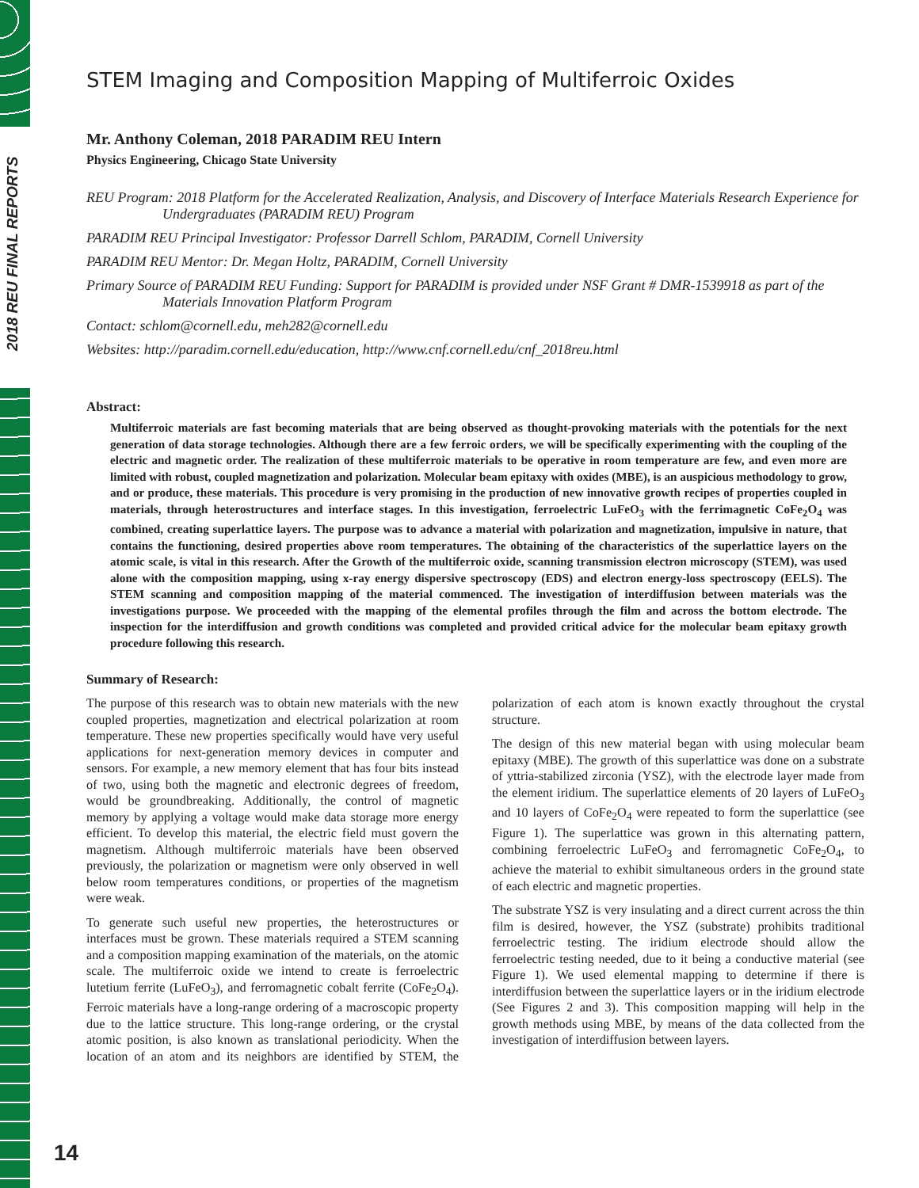2018 REU FINAL REPORTS
STEM Imaging and Composition Mapping of Multiferroic Oxides
Mr. Anthony Coleman, 2018 PARADIM REU Intern
Physics Engineering, Chicago State University
REU Program: 2018 Platform for the Accelerated Realization, Analysis, and Discovery of Interface Materials Research Experience for Undergraduates (PARADIM REU) Program
PARADIM REU Principal Investigator: Professor Darrell Schlom, PARADIM, Cornell University
PARADIM REU Mentor: Dr. Megan Holtz, PARADIM, Cornell University
Primary Source of PARADIM REU Funding: Support for PARADIM is provided under NSF Grant # DMR-1539918 as part of the Materials Innovation Platform Program
Contact: schlom@cornell.edu, meh282@cornell.edu
Websites: http://paradim.cornell.edu/education, http://www.cnf.cornell.edu/cnf_2018reu.html
Abstract:
Multiferroic materials are fast becoming materials that are being observed as thought-provoking materials with the potentials for the next generation of data storage technologies. Although there are a few ferroic orders, we will be specifically experimenting with the coupling of the electric and magnetic order. The realization of these multiferroic materials to be operative in room temperature are few, and even more are limited with robust, coupled magnetization and polarization. Molecular beam epitaxy with oxides (MBE), is an auspicious methodology to grow, and or produce, these materials. This procedure is very promising in the production of new innovative growth recipes of properties coupled in materials, through heterostructures and interface stages. In this investigation, ferroelectric LuFeO<sub>3</sub> with the ferrimagnetic CoFe<sub>2</sub>O<sub>4</sub> was combined, creating superlattice layers. The purpose was to advance a material with polarization and magnetization, impulsive in nature, that contains the functioning, desired properties above room temperatures. The obtaining of the characteristics of the superlattice layers on the atomic scale, is vital in this research. After the Growth of the multiferroic oxide, scanning transmission electron microscopy (STEM), was used alone with the composition mapping, using x-ray energy dispersive spectroscopy (EDS) and electron energy-loss spectroscopy (EELS). The STEM scanning and composition mapping of the material commenced. The investigation of interdiffusion between materials was the investigations purpose. We proceeded with the mapping of the elemental profiles through the film and across the bottom electrode. The inspection for the interdiffusion and growth conditions was completed and provided critical advice for the molecular beam epitaxy growth procedure following this research.
Summary of Research:
The purpose of this research was to obtain new materials with the new coupled properties, magnetization and electrical polarization at room temperature. These new properties specifically would have very useful applications for next-generation memory devices in computer and sensors. For example, a new memory element that has four bits instead of two, using both the magnetic and electronic degrees of freedom, would be groundbreaking. Additionally, the control of magnetic memory by applying a voltage would make data storage more energy efficient. To develop this material, the electric field must govern the magnetism. Although multiferroic materials have been observed previously, the polarization or magnetism were only observed in well below room temperatures conditions, or properties of the magnetism were weak.
To generate such useful new properties, the heterostructures or interfaces must be grown. These materials required a STEM scanning and a composition mapping examination of the materials, on the atomic scale. The multiferroic oxide we intend to create is ferroelectric lutetium ferrite (LuFeO<sub>3</sub>), and ferromagnetic cobalt ferrite (CoFe<sub>2</sub>O<sub>4</sub>). Ferroic materials have a long-range ordering of a macroscopic property due to the lattice structure. This long-range ordering, or the crystal atomic position, is also known as translational periodicity. When the location of an atom and its neighbors are identified by STEM, the polarization of each atom is known exactly throughout the crystal structure.
The design of this new material began with using molecular beam epitaxy (MBE). The growth of this superlattice was done on a substrate of yttria-stabilized zirconia (YSZ), with the electrode layer made from the element iridium. The superlattice elements of 20 layers of LuFeO<sub>3</sub> and 10 layers of CoFe<sub>2</sub>O<sub>4</sub> were repeated to form the superlattice (see Figure 1). The superlattice was grown in this alternating pattern, combining ferroelectric LuFeO<sub>3</sub> and ferromagnetic CoFe<sub>2</sub>O<sub>4</sub>, to achieve the material to exhibit simultaneous orders in the ground state of each electric and magnetic properties.
The substrate YSZ is very insulating and a direct current across the thin film is desired, however, the YSZ (substrate) prohibits traditional ferroelectric testing. The iridium electrode should allow the ferroelectric testing needed, due to it being a conductive material (see Figure 1). We used elemental mapping to determine if there is interdiffusion between the superlattice layers or in the iridium electrode (See Figures 2 and 3). This composition mapping will help in the growth methods using MBE, by means of the data collected from the investigation of interdiffusion between layers.
14